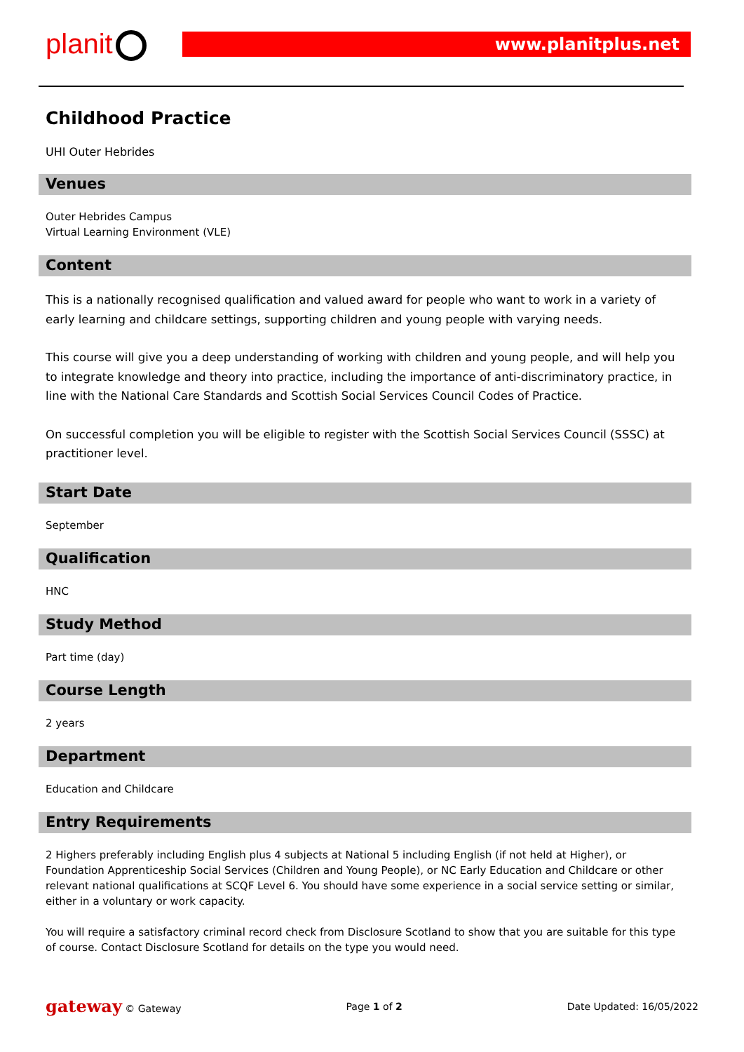planit www.planitplus.net
Childhood Practice
UHI Outer Hebrides
Venues
Outer Hebrides Campus
Virtual Learning Environment (VLE)
Content
This is a nationally recognised qualification and valued award for people who want to work in a variety of early learning and childcare settings, supporting children and young people with varying needs.
This course will give you a deep understanding of working with children and young people, and will help you to integrate knowledge and theory into practice, including the importance of anti-discriminatory practice, in line with the National Care Standards and Scottish Social Services Council Codes of Practice.
On successful completion you will be eligible to register with the Scottish Social Services Council (SSSC) at practitioner level.
Start Date
September
Qualification
HNC
Study Method
Part time (day)
Course Length
2 years
Department
Education and Childcare
Entry Requirements
2 Highers preferably including English plus 4 subjects at National 5 including English (if not held at Higher), or Foundation Apprenticeship Social Services (Children and Young People), or NC Early Education and Childcare or other relevant national qualifications at SCQF Level 6. You should have some experience in a social service setting or similar, either in a voluntary or work capacity.
You will require a satisfactory criminal record check from Disclosure Scotland to show that you are suitable for this type of course. Contact Disclosure Scotland for details on the type you would need.
gateway © Gateway Page 1 of 2 Date Updated: 16/05/2022